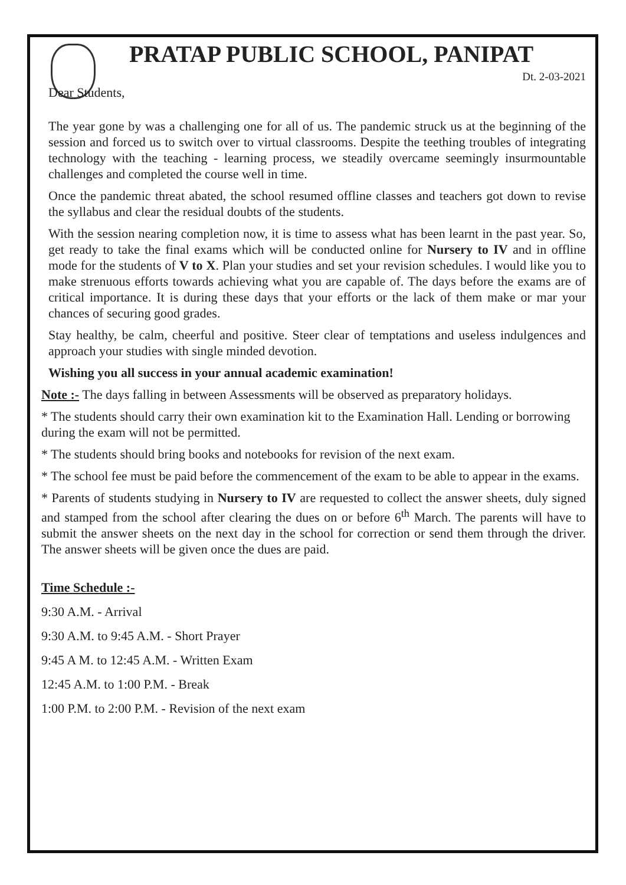PRATAP PUBLIC SCHOOL, PANIPAT
Dt. 2-03-2021
Dear Students,
The year gone by was a challenging one for all of us. The pandemic struck us at the beginning of the session and forced us to switch over to virtual classrooms. Despite the teething troubles of integrating technology with the teaching - learning process, we steadily overcame seemingly insurmountable challenges and completed the course well in time.
Once the pandemic threat abated, the school resumed offline classes and teachers got down to revise the syllabus and clear the residual doubts of the students.
With the session nearing completion now, it is time to assess what has been learnt in the past year. So, get ready to take the final exams which will be conducted online for Nursery to IV and in offline mode for the students of V to X. Plan your studies and set your revision schedules. I would like you to make strenuous efforts towards achieving what you are capable of. The days before the exams are of critical importance. It is during these days that your efforts or the lack of them make or mar your chances of securing good grades.
Stay healthy, be calm, cheerful and positive. Steer clear of temptations and useless indulgences and approach your studies with single minded devotion.
Wishing you all success in your annual academic examination!
Note :- The days falling in between Assessments will be observed as preparatory holidays.
* The students should carry their own examination kit to the Examination Hall. Lending or borrowing during the exam will not be permitted.
* The students should bring books and notebooks for revision of the next exam.
* The school fee must be paid before the commencement of the exam to be able to appear in the exams.
* Parents of students studying in Nursery to IV are requested to collect the answer sheets, duly signed and stamped from the school after clearing the dues on or before 6<sup>th</sup> March. The parents will have to submit the answer sheets on the next day in the school for correction or send them through the driver. The answer sheets will be given once the dues are paid.
Time Schedule :-
9:30 A.M. - Arrival
9:30 A.M. to 9:45 A.M. - Short Prayer
9:45 A M. to 12:45 A.M. - Written Exam
12:45 A.M. to 1:00 P.M. - Break
1:00 P.M. to 2:00 P.M. - Revision of the next exam